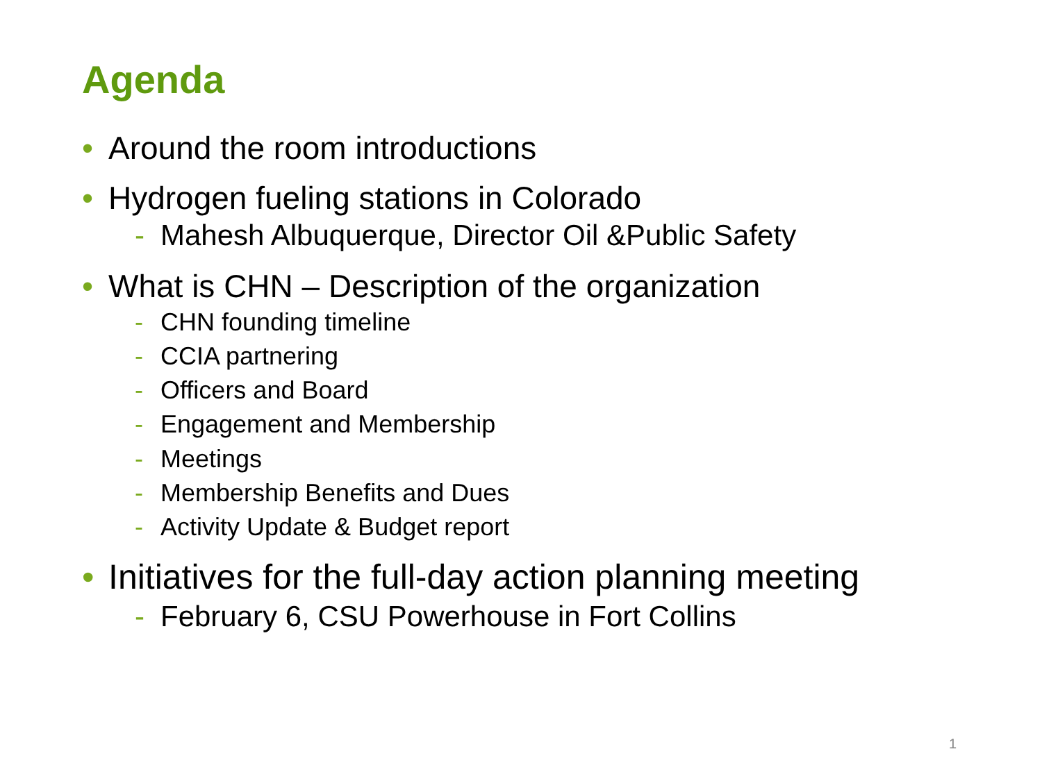Agenda
• Around the room introductions
• Hydrogen fueling stations in Colorado
- Mahesh Albuquerque, Director Oil &Public Safety
• What is CHN – Description of the organization
- CHN founding timeline
- CCIA partnering
- Officers and Board
- Engagement and Membership
- Meetings
- Membership Benefits and Dues
- Activity Update & Budget report
• Initiatives for the full-day action planning meeting
- February 6, CSU Powerhouse in Fort Collins
1